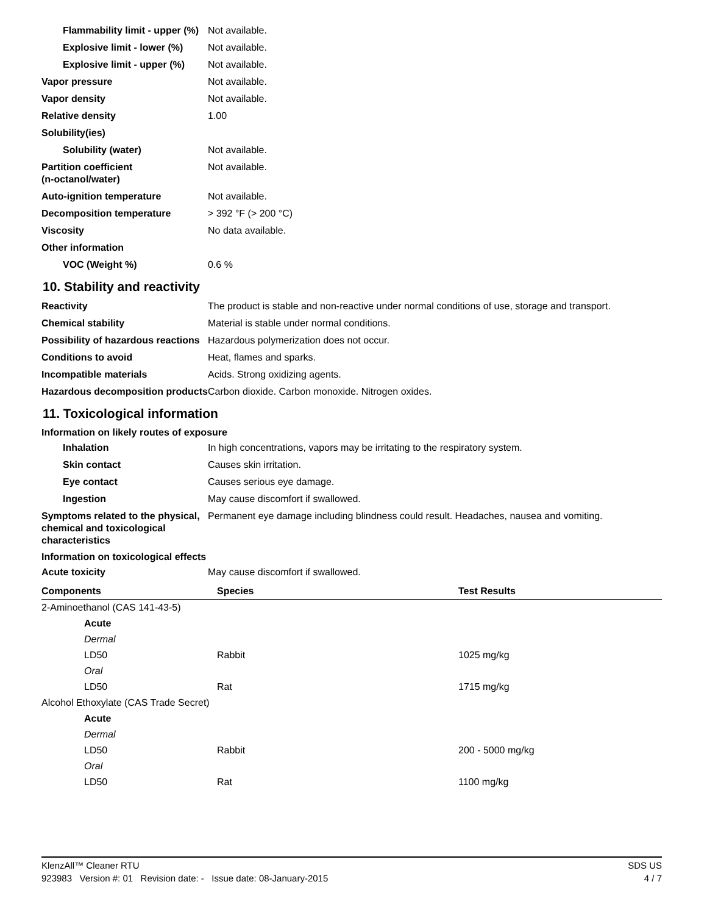Flammability limit - upper (%)
Not available.
Explosive limit - lower (%)
Not available.
Explosive limit - upper (%)
Not available.
Vapor pressure Not available.
Vapor density Not available.
Relative density 1.00
Solubility(ies)
Solubility (water) Not available.
Partition coefficient
(n-octanol/water)
Not available.
Auto-ignition temperature Not available.
Decomposition temperature > 392 °F (> 200 °C)
Viscosity No data available.
Other information
VOC (Weight %) 0.6 %
10. Stability and reactivity
Reactivity The product is stable and non-reactive under normal conditions of use, storage and transport.
Chemical stability Material is stable under normal conditions.
Possibility of hazardous reactions
Hazardous polymerization does not occur.
Conditions to avoid Heat, flames and sparks.
Incompatible materials Acids. Strong oxidizing agents.
Hazardous decomposition products
Carbon dioxide. Carbon monoxide. Nitrogen oxides.
11. Toxicological information
Information on likely routes of exposure
Inhalation In high concentrations, vapors may be irritating to the respiratory system.
Skin contact Causes skin irritation.
Eye contact Causes serious eye damage.
Ingestion May cause discomfort if swallowed.
Symptoms related to the physical, chemical and toxicological characteristics
Permanent eye damage including blindness could result. Headaches, nausea and vomiting.
Information on toxicological effects
Acute toxicity May cause discomfort if swallowed.
| Components | Species | Test Results |
| --- | --- | --- |
| 2-Aminoethanol (CAS 141-43-5) | | |
| Acute | | |
| Dermal | | |
| LD50 | Rabbit | 1025 mg/kg |
| Oral | | |
| LD50 | Rat | 1715 mg/kg |
| Alcohol Ethoxylate (CAS Trade Secret) | | |
| Acute | | |
| Dermal | | |
| LD50 | Rabbit | 200 - 5000 mg/kg |
| Oral | | |
| LD50 | Rat | 1100 mg/kg |
KlenzAll™ Cleaner RTU SDS US
923983 Version #: 01 Revision date: - Issue date: 08-January-2015 4 / 7